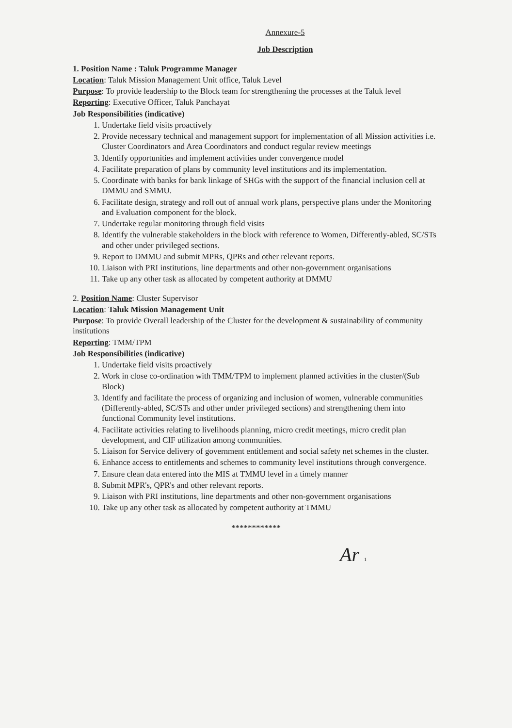Annexure-5
Job Description
1. Position Name : Taluk Programme Manager
Location: Taluk Mission Management Unit office, Taluk Level
Purpose: To provide leadership to the Block team for strengthening the processes at the Taluk level
Reporting: Executive Officer, Taluk Panchayat
Job Responsibilities (indicative)
1. Undertake field visits proactively
2. Provide necessary technical and management support for implementation of all Mission activities i.e. Cluster Coordinators and Area Coordinators and conduct regular review meetings
3. Identify opportunities and implement activities under convergence model
4. Facilitate preparation of plans by community level institutions and its implementation.
5. Coordinate with banks for bank linkage of SHGs with the support of the financial inclusion cell at DMMU and SMMU.
6. Facilitate design, strategy and roll out of annual work plans, perspective plans under the Monitoring and Evaluation component for the block.
7. Undertake regular monitoring through field visits
8. Identify the vulnerable stakeholders in the block with reference to Women, Differently-abled, SC/STs and other under privileged sections.
9. Report to DMMU and submit MPRs, QPRs and other relevant reports.
10. Liaison with PRI institutions, line departments and other non-government organisations
11. Take up any other task as allocated by competent authority at DMMU
2. Position Name: Cluster Supervisor
Location: Taluk Mission Management Unit
Purpose: To provide Overall leadership of the Cluster for the development & sustainability of community institutions
Reporting: TMM/TPM
Job Responsibilities (indicative)
1. Undertake field visits proactively
2. Work in close co-ordination with TMM/TPM to implement planned activities in the cluster/(Sub Block)
3. Identify and facilitate the process of organizing and inclusion of women, vulnerable communities (Differently-abled, SC/STs and other under privileged sections) and strengthening them into functional Community level institutions.
4. Facilitate activities relating to livelihoods planning, micro credit meetings, micro credit plan development, and CIF utilization among communities.
5. Liaison for Service delivery of government entitlement and social safety net schemes in the cluster.
6. Enhance access to entitlements and schemes to community level institutions through convergence.
7. Ensure clean data entered into the MIS at TMMU level in a timely manner
8. Submit MPR's, QPR's and other relevant reports.
9. Liaison with PRI institutions, line departments and other non-government organisations
10. Take up any other task as allocated by competent authority at TMMU
************
Ar 1